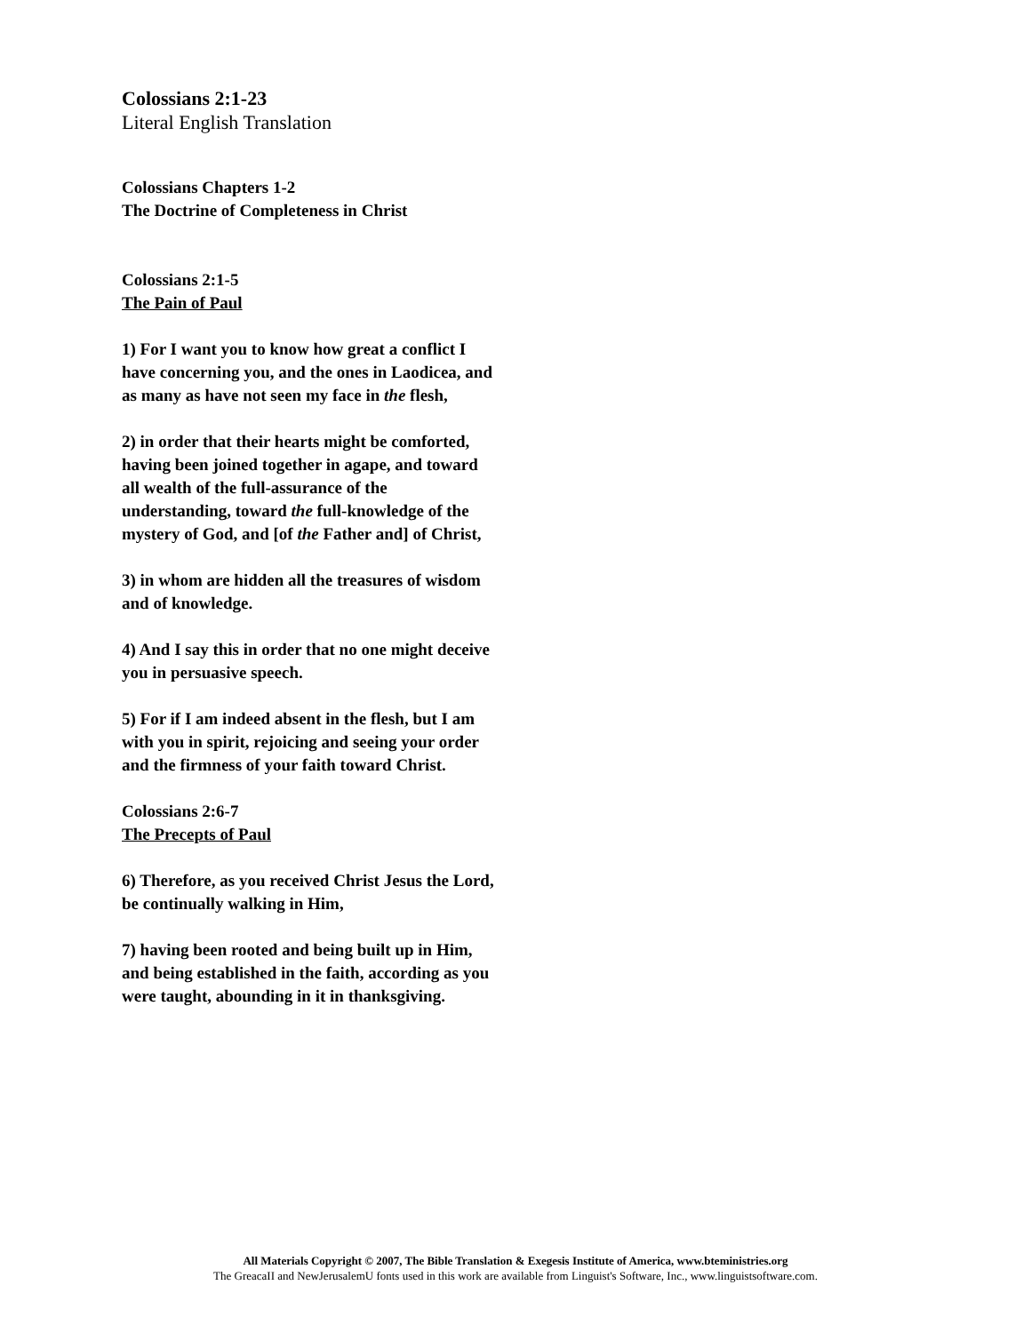Colossians 2:1-23
Literal English Translation
Colossians Chapters 1-2
The Doctrine of Completeness in Christ
Colossians 2:1-5
The Pain of Paul
1) For I want you to know how great a conflict I have concerning you, and the ones in Laodicea, and as many as have not seen my face in the flesh,
2) in order that their hearts might be comforted, having been joined together in agape, and toward all wealth of the full-assurance of the understanding, toward the full-knowledge of the mystery of God, and [of the Father and] of Christ,
3) in whom are hidden all the treasures of wisdom and of knowledge.
4) And I say this in order that no one might deceive you in persuasive speech.
5) For if I am indeed absent in the flesh, but I am with you in spirit, rejoicing and seeing your order and the firmness of your faith toward Christ.
Colossians 2:6-7
The Precepts of Paul
6) Therefore, as you received Christ Jesus the Lord, be continually walking in Him,
7) having been rooted and being built up in Him, and being established in the faith, according as you were taught, abounding in it in thanksgiving.
All Materials Copyright © 2007, The Bible Translation & Exegesis Institute of America, www.bteministries.org
The GreacaII and NewJerusalemU fonts used in this work are available from Linguist's Software, Inc., www.linguistsoftware.com.